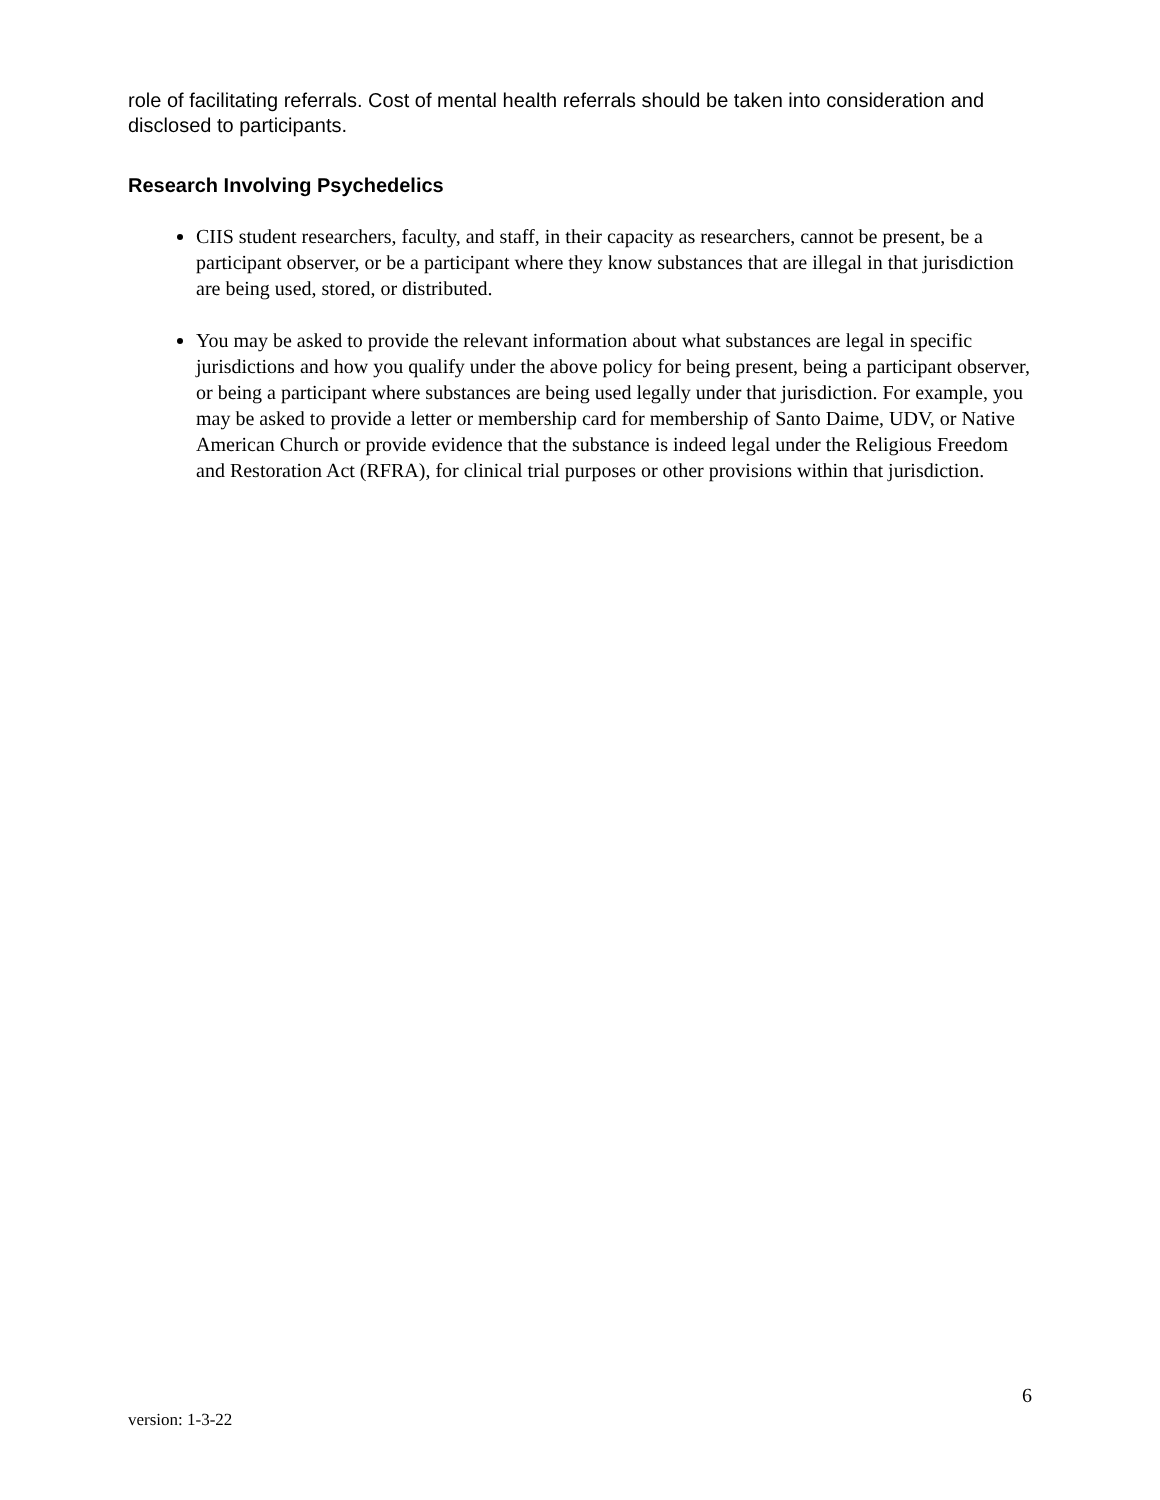role of facilitating referrals. Cost of mental health referrals should be taken into consideration and disclosed to participants.
Research Involving Psychedelics
CIIS student researchers, faculty, and staff, in their capacity as researchers, cannot be present, be a participant observer, or be a participant where they know substances that are illegal in that jurisdiction are being used, stored, or distributed.
You may be asked to provide the relevant information about what substances are legal in specific jurisdictions and how you qualify under the above policy for being present, being a participant observer, or being a participant where substances are being used legally under that jurisdiction. For example, you may be asked to provide a letter or membership card for membership of Santo Daime, UDV, or Native American Church or provide evidence that the substance is indeed legal under the Religious Freedom and Restoration Act (RFRA), for clinical trial purposes or other provisions within that jurisdiction.
6
version: 1-3-22